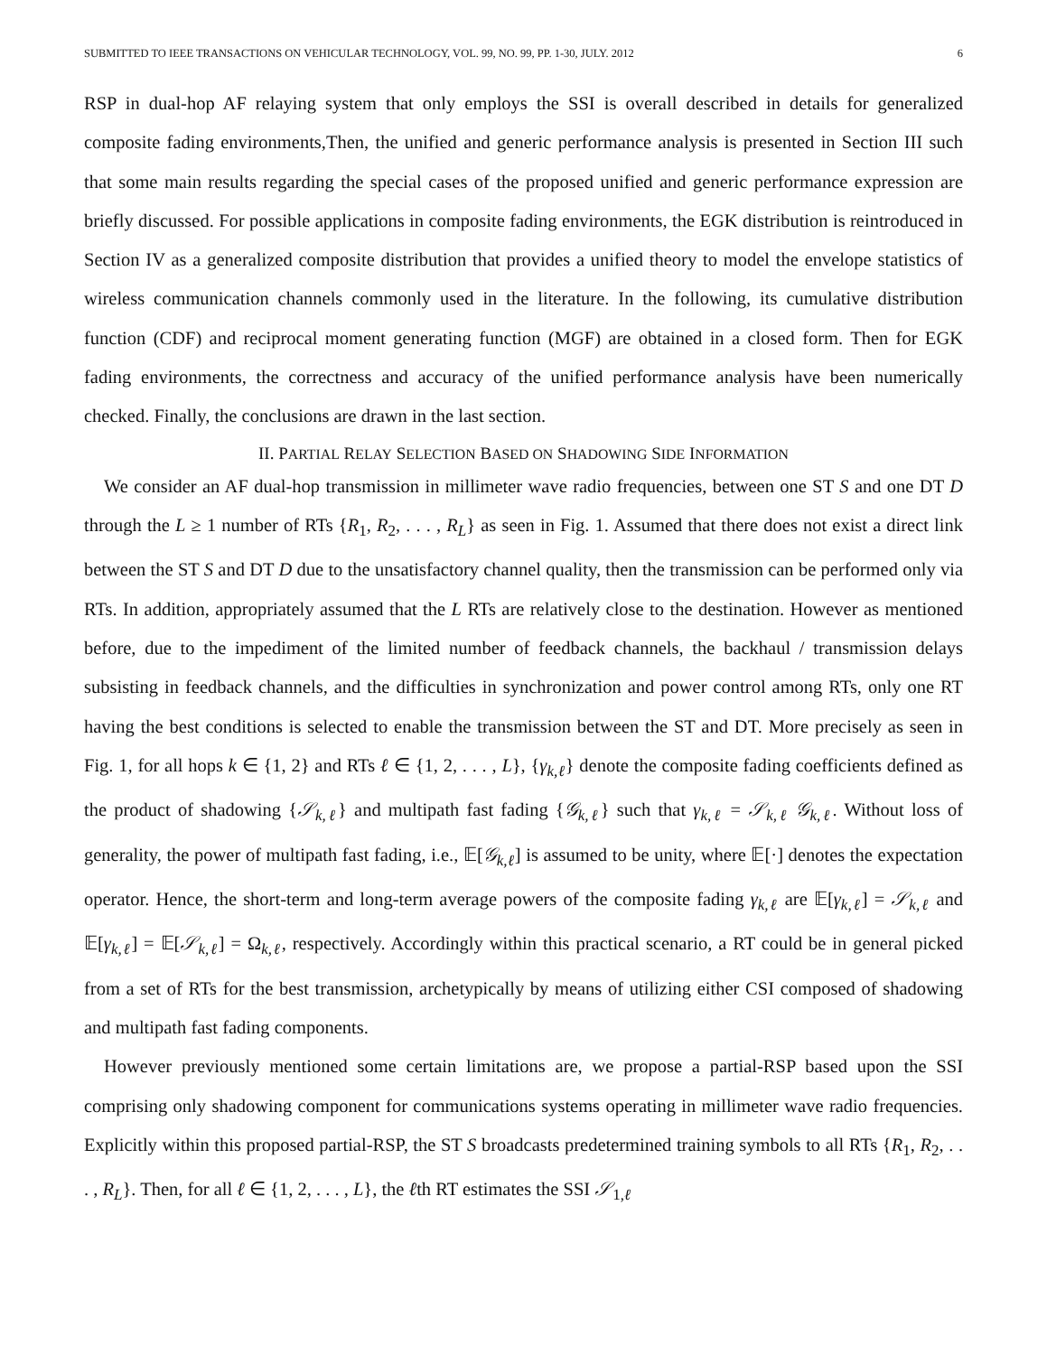SUBMITTED TO IEEE TRANSACTIONS ON VEHICULAR TECHNOLOGY, VOL. 99, NO. 99, PP. 1-30, JULY. 2012 6
RSP in dual-hop AF relaying system that only employs the SSI is overall described in details for generalized composite fading environments,Then, the unified and generic performance analysis is presented in Section III such that some main results regarding the special cases of the proposed unified and generic performance expression are briefly discussed. For possible applications in composite fading environments, the EGK distribution is reintroduced in Section IV as a generalized composite distribution that provides a unified theory to model the envelope statistics of wireless communication channels commonly used in the literature. In the following, its cumulative distribution function (CDF) and reciprocal moment generating function (MGF) are obtained in a closed form. Then for EGK fading environments, the correctness and accuracy of the unified performance analysis have been numerically checked. Finally, the conclusions are drawn in the last section.
II. PARTIAL RELAY SELECTION BASED ON SHADOWING SIDE INFORMATION
We consider an AF dual-hop transmission in millimeter wave radio frequencies, between one ST S and one DT D through the L ≥ 1 number of RTs {R<sub>1</sub>, R<sub>2</sub>, . . . , R<sub>L</sub>} as seen in Fig. 1. Assumed that there does not exist a direct link between the ST S and DT D due to the unsatisfactory channel quality, then the transmission can be performed only via RTs. In addition, appropriately assumed that the L RTs are relatively close to the destination. However as mentioned before, due to the impediment of the limited number of feedback channels, the backhaul / transmission delays subsisting in feedback channels, and the difficulties in synchronization and power control among RTs, only one RT having the best conditions is selected to enable the transmission between the ST and DT. More precisely as seen in Fig. 1, for all hops k ∈ {1, 2} and RTs ℓ ∈ {1, 2, . . . , L}, {γ<sub>k,ℓ</sub>} denote the composite fading coefficients defined as the product of shadowing {𝒮<sub>k,ℓ</sub>} and multipath fast fading {𝒢<sub>k,ℓ</sub>} such that γ<sub>k,ℓ</sub> = 𝒮<sub>k,ℓ</sub> 𝒢<sub>k,ℓ</sub>. Without loss of generality, the power of multipath fast fading, i.e., 𝔼[𝒢<sub>k,ℓ</sub>] is assumed to be unity, where 𝔼[·] denotes the expectation operator. Hence, the short-term and long-term average powers of the composite fading γ<sub>k,ℓ</sub> are 𝔼[γ<sub>k,ℓ</sub>] = 𝒮<sub>k,ℓ</sub> and 𝔼[γ<sub>k,ℓ</sub>] = 𝔼[𝒮<sub>k,ℓ</sub>] = Ω<sub>k,ℓ</sub>, respectively. Accordingly within this practical scenario, a RT could be in general picked from a set of RTs for the best transmission, archetypically by means of utilizing either CSI composed of shadowing and multipath fast fading components.
However previously mentioned some certain limitations are, we propose a partial-RSP based upon the SSI comprising only shadowing component for communications systems operating in millimeter wave radio frequencies. Explicitly within this proposed partial-RSP, the ST S broadcasts predetermined training symbols to all RTs {R<sub>1</sub>, R<sub>2</sub>, . . . , R<sub>L</sub>}. Then, for all ℓ ∈ {1, 2, . . . , L}, the ℓth RT estimates the SSI 𝒮<sub>1,ℓ</sub>